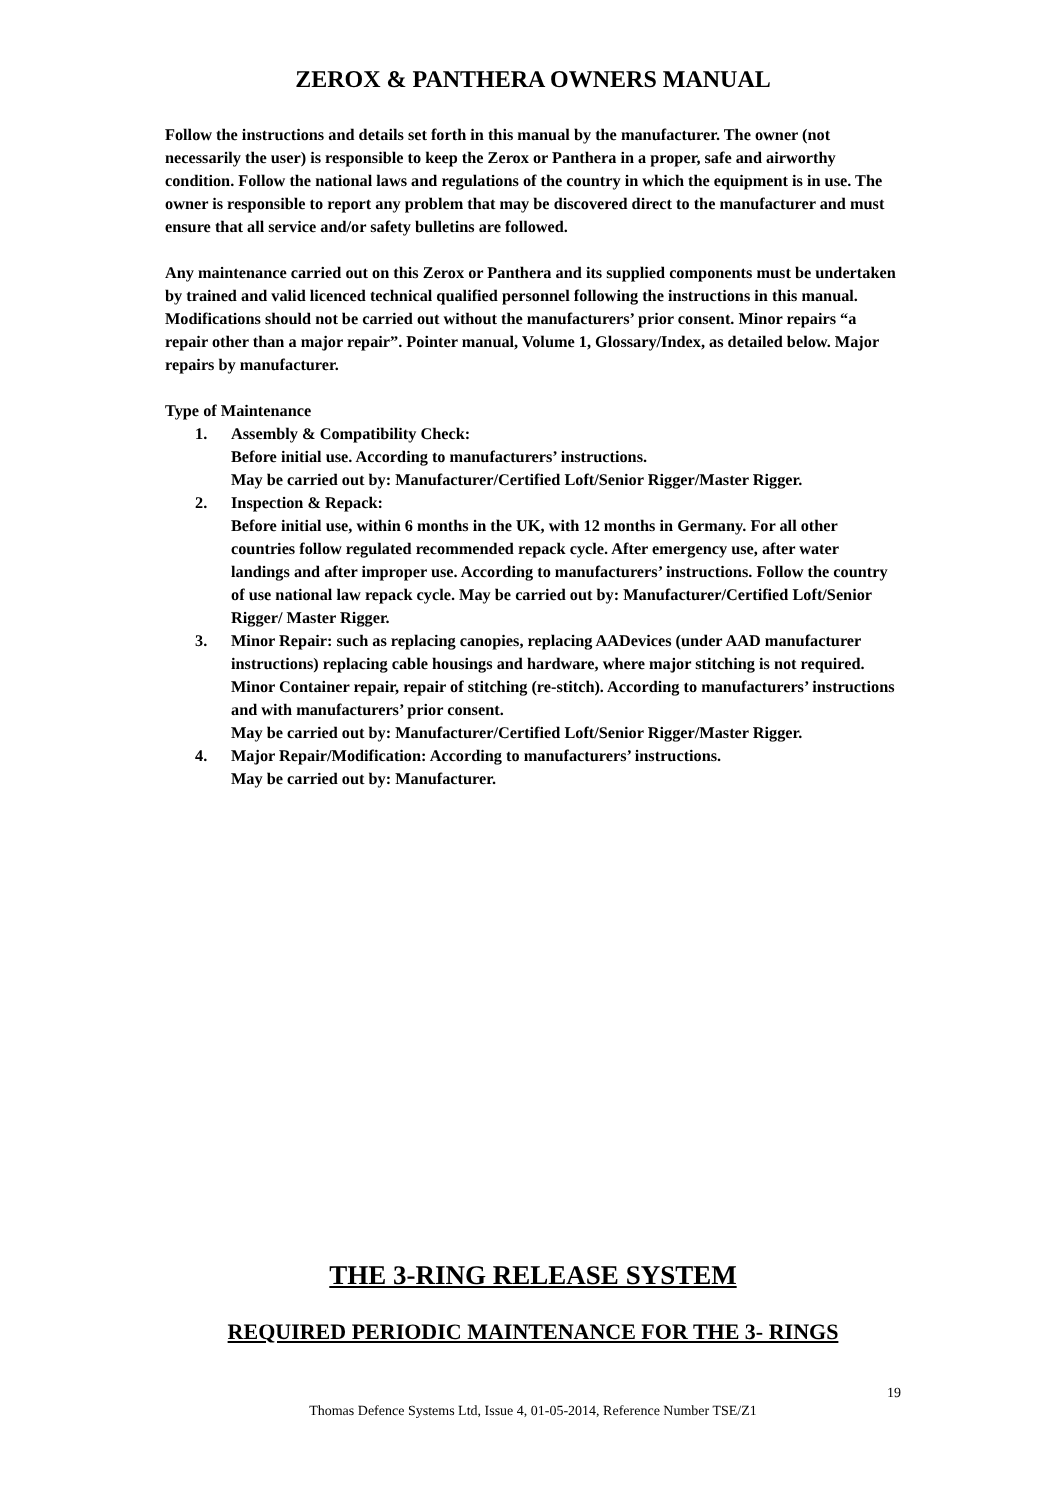ZEROX & PANTHERA OWNERS MANUAL
Follow the instructions and details set forth in this manual by the manufacturer. The owner (not necessarily the user) is responsible to keep the Zerox or Panthera in a proper, safe and airworthy condition. Follow the national laws and regulations of the country in which the equipment is in use. The owner is responsible to report any problem that may be discovered direct to the manufacturer and must ensure that all service and/or safety bulletins are followed.
Any maintenance carried out on this Zerox or Panthera and its supplied components must be undertaken by trained and valid licenced technical qualified personnel following the instructions in this manual. Modifications should not be carried out without the manufacturers’ prior consent. Minor repairs “a repair other than a major repair”. Pointer manual, Volume 1, Glossary/Index, as detailed below. Major repairs by manufacturer.
Type of Maintenance
1. Assembly & Compatibility Check:
Before initial use. According to manufacturers’ instructions.
May be carried out by: Manufacturer/Certified Loft/Senior Rigger/Master Rigger.
2. Inspection & Repack:
Before initial use, within 6 months in the UK, with 12 months in Germany. For all other countries follow regulated recommended repack cycle. After emergency use, after water landings and after improper use. According to manufacturers’ instructions. Follow the country of use national law repack cycle. May be carried out by: Manufacturer/Certified Loft/Senior Rigger/ Master Rigger.
3. Minor Repair: such as replacing canopies, replacing AADevices (under AAD manufacturer instructions) replacing cable housings and hardware, where major stitching is not required. Minor Container repair, repair of stitching (re-stitch). According to manufacturers’ instructions and with manufacturers’ prior consent.
May be carried out by: Manufacturer/Certified Loft/Senior Rigger/Master Rigger.
4. Major Repair/Modification: According to manufacturers’ instructions.
May be carried out by: Manufacturer.
THE 3-RING RELEASE SYSTEM
REQUIRED PERIODIC MAINTENANCE FOR THE 3- RINGS
19
Thomas Defence Systems Ltd, Issue 4, 01-05-2014, Reference Number TSE/Z1